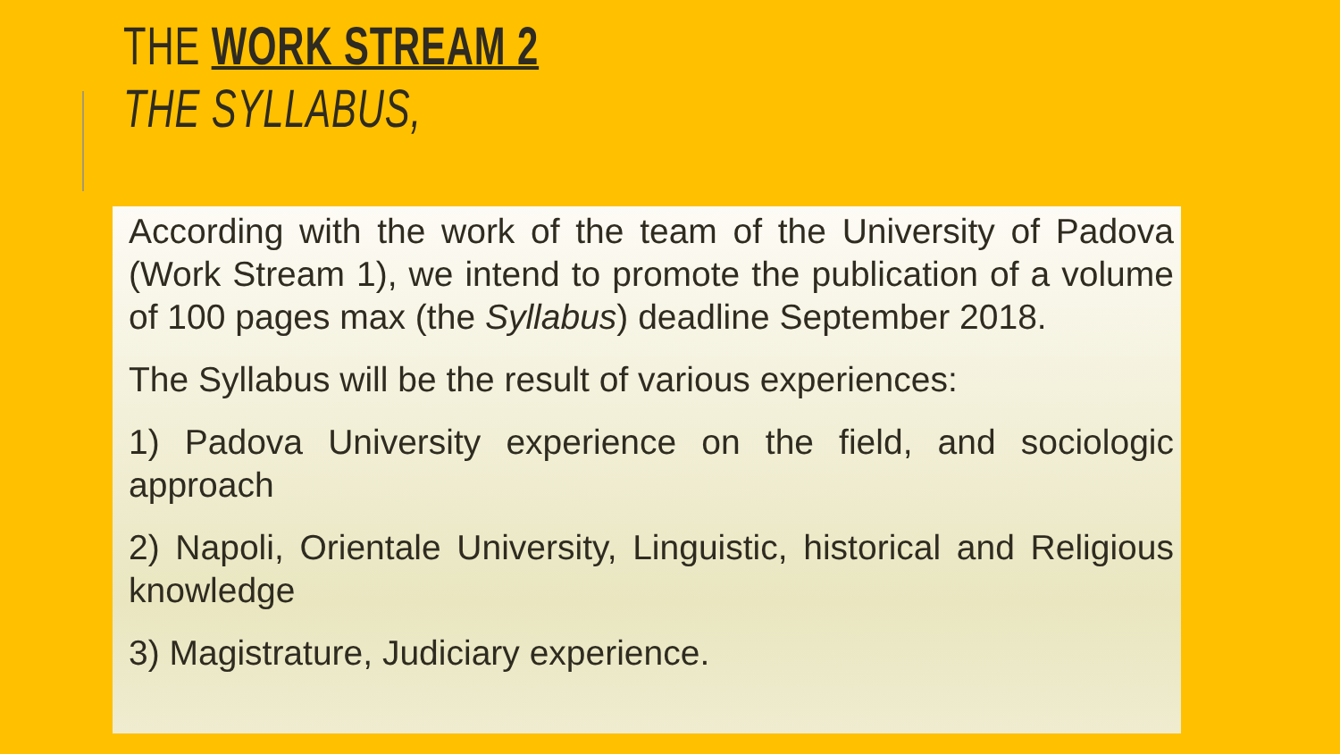THE WORK STREAM 2
THE SYLLABUS,
According with the work of the team of the University of Padova (Work Stream 1), we intend to promote the publication of a volume of 100 pages max (the Syllabus) deadline September 2018.
The Syllabus will be the result of various experiences:
1) Padova University experience on the field, and sociologic approach
2) Napoli, Orientale University, Linguistic, historical and Religious knowledge
3) Magistrature, Judiciary experience.